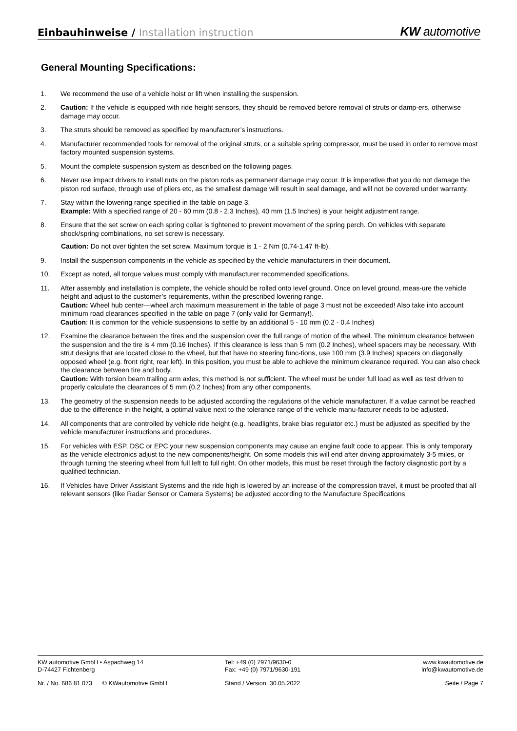Einbauhinweise / Installation instruction
KW automotive
General Mounting Specifications:
1. We recommend the use of a vehicle hoist or lift when installing the suspension.
2. Caution: If the vehicle is equipped with ride height sensors, they should be removed before removal of struts or damp-ers, otherwise damage may occur.
3. The struts should be removed as specified by manufacturer’s instructions.
4. Manufacturer recommended tools for removal of the original struts, or a suitable spring compressor, must be used in order to remove most factory mounted suspension systems.
5. Mount the complete suspension system as described on the following pages.
6. Never use impact drivers to install nuts on the piston rods as permanent damage may occur. It is imperative that you do not damage the piston rod surface, through use of pliers etc, as the smallest damage will result in seal damage, and will not be covered under warranty.
7. Stay within the lowering range specified in the table on page 3.
Example: With a specified range of 20 - 60 mm (0.8 - 2.3 Inches), 40 mm (1.5 Inches) is your height adjustment range.
8. Ensure that the set screw on each spring collar is tightened to prevent movement of the spring perch. On vehicles with separate shock/spring combinations, no set screw is necessary.
Caution: Do not over tighten the set screw. Maximum torque is 1 - 2 Nm (0.74-1.47 ft-lb).
9. Install the suspension components in the vehicle as specified by the vehicle manufacturers in their document.
10. Except as noted, all torque values must comply with manufacturer recommended specifications.
11. After assembly and installation is complete, the vehicle should be rolled onto level ground. Once on level ground, meas-ure the vehicle height and adjust to the customer’s requirements, within the prescribed lowering range.
Caution: Wheel hub center—wheel arch maximum measurement in the table of page 3 must not be exceeded! Also take into account minimum road clearances specified in the table on page 7 (only valid for Germany!).
Caution: It is common for the vehicle suspensions to settle by an additional 5 - 10 mm (0.2 - 0.4 Inches)
12. Examine the clearance between the tires and the suspension over the full range of motion of the wheel. The minimum clearance between the suspension and the tire is 4 mm (0.16 Inches). If this clearance is less than 5 mm (0.2 Inches), wheel spacers may be necessary. With strut designs that are located close to the wheel, but that have no steering func-tions, use 100 mm (3.9 Inches) spacers on diagonally opposed wheel (e.g. front right, rear left). In this position, you must be able to achieve the minimum clearance required. You can also check the clearance between tire and body.
Caution: With torsion beam trailing arm axles, this method is not sufficient. The wheel must be under full load as well as test driven to properly calculate the clearances of 5 mm (0.2 Inches) from any other components.
13. The geometry of the suspension needs to be adjusted according the regulations of the vehicle manufacturer. If a value cannot be reached due to the difference in the height, a optimal value next to the tolerance range of the vehicle manu-facturer needs to be adjusted.
14. All components that are controlled by vehicle ride height (e.g. headlights, brake bias regulator etc.) must be adjusted as specified by the vehicle manufacturer instructions and procedures.
15. For vehicles with ESP, DSC or EPC your new suspension components may cause an engine fault code to appear. This is only temporary as the vehicle electronics adjust to the new components/height. On some models this will end after driving approximately 3-5 miles, or through turning the steering wheel from full left to full right. On other models, this must be reset through the factory diagnostic port by a qualified technician.
16. If Vehicles have Driver Assistant Systems and the ride high is lowered by an increase of the compression travel, it must be proofed that all relevant sensors (like Radar Sensor or Camera Systems) be adjusted according to the Manufacture Specifications
KW automotive GmbH • Aspachweg 14
D-74427 Fichtenberg
Tel: +49 (0) 7971/9630-0
Fax: +49 (0) 7971/9630-191
www.kwautomotive.de
info@kwautomotive.de
Nr. / No. 686 81 073 © KWautomotive GmbH Stand / Version 30.05.2022 Seite / Page 7